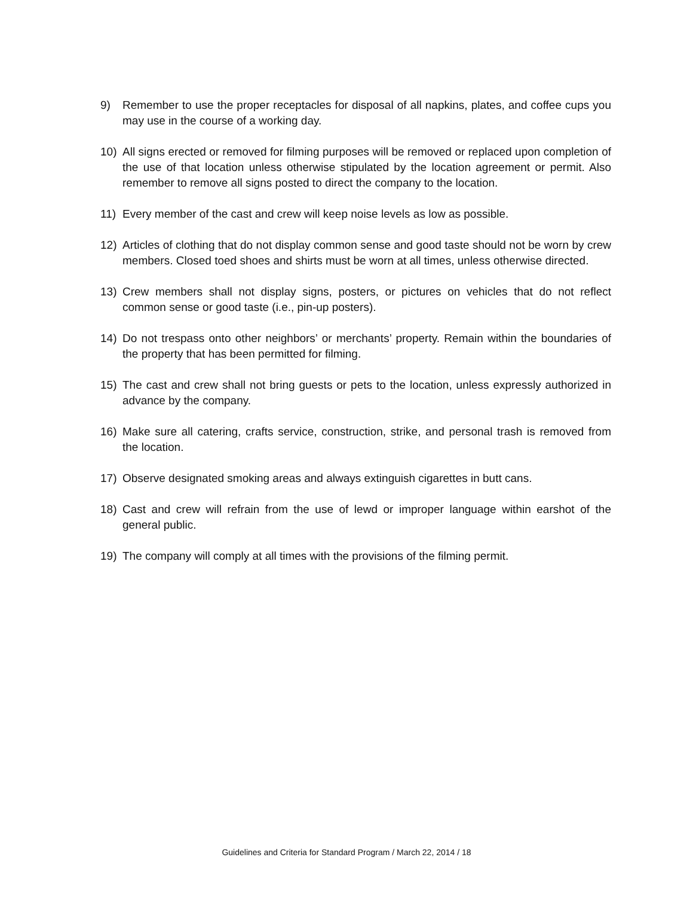9) Remember to use the proper receptacles for disposal of all napkins, plates, and coffee cups you may use in the course of a working day.
10) All signs erected or removed for filming purposes will be removed or replaced upon completion of the use of that location unless otherwise stipulated by the location agreement or permit. Also remember to remove all signs posted to direct the company to the location.
11) Every member of the cast and crew will keep noise levels as low as possible.
12) Articles of clothing that do not display common sense and good taste should not be worn by crew members. Closed toed shoes and shirts must be worn at all times, unless otherwise directed.
13) Crew members shall not display signs, posters, or pictures on vehicles that do not reflect common sense or good taste (i.e., pin-up posters).
14) Do not trespass onto other neighbors’ or merchants’ property. Remain within the boundaries of the property that has been permitted for filming.
15) The cast and crew shall not bring guests or pets to the location, unless expressly authorized in advance by the company.
16) Make sure all catering, crafts service, construction, strike, and personal trash is removed from the location.
17) Observe designated smoking areas and always extinguish cigarettes in butt cans.
18) Cast and crew will refrain from the use of lewd or improper language within earshot of the general public.
19) The company will comply at all times with the provisions of the filming permit.
Guidelines and Criteria for Standard Program / March 22, 2014 / 18